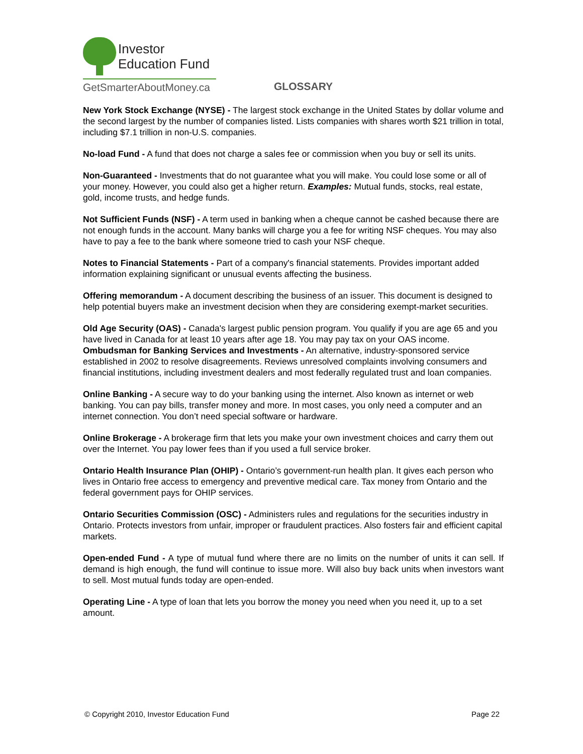Investor
Education Fund
GetSmarterAboutMoney.ca
GLOSSARY
New York Stock Exchange (NYSE) - The largest stock exchange in the United States by dollar volume and the second largest by the number of companies listed. Lists companies with shares worth $21 trillion in total, including $7.1 trillion in non-U.S. companies.
No-load Fund - A fund that does not charge a sales fee or commission when you buy or sell its units.
Non-Guaranteed - Investments that do not guarantee what you will make. You could lose some or all of your money. However, you could also get a higher return. Examples: Mutual funds, stocks, real estate, gold, income trusts, and hedge funds.
Not Sufficient Funds (NSF) - A term used in banking when a cheque cannot be cashed because there are not enough funds in the account. Many banks will charge you a fee for writing NSF cheques. You may also have to pay a fee to the bank where someone tried to cash your NSF cheque.
Notes to Financial Statements - Part of a company's financial statements. Provides important added information explaining significant or unusual events affecting the business.
Offering memorandum - A document describing the business of an issuer. This document is designed to help potential buyers make an investment decision when they are considering exempt-market securities.
Old Age Security (OAS) - Canada's largest public pension program. You qualify if you are age 65 and you have lived in Canada for at least 10 years after age 18. You may pay tax on your OAS income.
Ombudsman for Banking Services and Investments - An alternative, industry-sponsored service established in 2002 to resolve disagreements. Reviews unresolved complaints involving consumers and financial institutions, including investment dealers and most federally regulated trust and loan companies.
Online Banking - A secure way to do your banking using the internet. Also known as internet or web banking. You can pay bills, transfer money and more. In most cases, you only need a computer and an internet connection. You don’t need special software or hardware.
Online Brokerage - A brokerage firm that lets you make your own investment choices and carry them out over the Internet. You pay lower fees than if you used a full service broker.
Ontario Health Insurance Plan (OHIP) - Ontario’s government-run health plan. It gives each person who lives in Ontario free access to emergency and preventive medical care. Tax money from Ontario and the federal government pays for OHIP services.
Ontario Securities Commission (OSC) - Administers rules and regulations for the securities industry in Ontario. Protects investors from unfair, improper or fraudulent practices. Also fosters fair and efficient capital markets.
Open-ended Fund - A type of mutual fund where there are no limits on the number of units it can sell. If demand is high enough, the fund will continue to issue more. Will also buy back units when investors want to sell. Most mutual funds today are open-ended.
Operating Line - A type of loan that lets you borrow the money you need when you need it, up to a set amount.
© Copyright 2010, Investor Education Fund Page 22